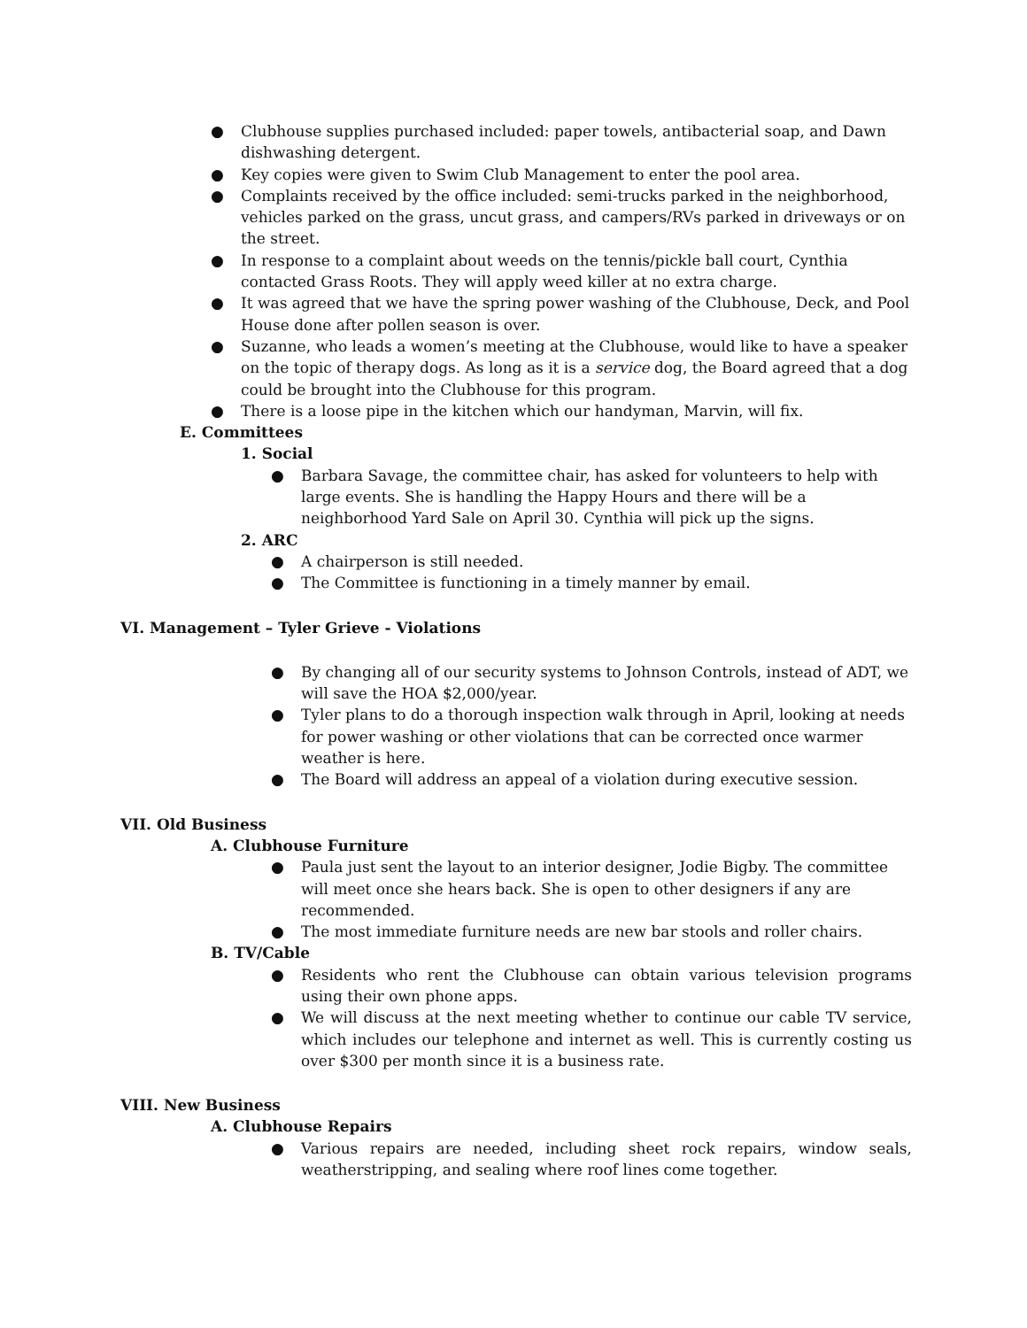● Clubhouse supplies purchased included: paper towels, antibacterial soap, and Dawn dishwashing detergent.
● Key copies were given to Swim Club Management to enter the pool area.
● Complaints received by the office included: semi-trucks parked in the neighborhood, vehicles parked on the grass, uncut grass, and campers/RVs parked in driveways or on the street.
● In response to a complaint about weeds on the tennis/pickle ball court, Cynthia contacted Grass Roots. They will apply weed killer at no extra charge.
● It was agreed that we have the spring power washing of the Clubhouse, Deck, and Pool House done after pollen season is over.
● Suzanne, who leads a women’s meeting at the Clubhouse, would like to have a speaker on the topic of therapy dogs. As long as it is a service dog, the Board agreed that a dog could be brought into the Clubhouse for this program.
● There is a loose pipe in the kitchen which our handyman, Marvin, will fix.
E. Committees
1. Social
● Barbara Savage, the committee chair, has asked for volunteers to help with large events. She is handling the Happy Hours and there will be a neighborhood Yard Sale on April 30. Cynthia will pick up the signs.
2. ARC
● A chairperson is still needed.
● The Committee is functioning in a timely manner by email.
VI. Management – Tyler Grieve - Violations
● By changing all of our security systems to Johnson Controls, instead of ADT, we will save the HOA $2,000/year.
● Tyler plans to do a thorough inspection walk through in April, looking at needs for power washing or other violations that can be corrected once warmer weather is here.
● The Board will address an appeal of a violation during executive session.
VII. Old Business
A. Clubhouse Furniture
● Paula just sent the layout to an interior designer, Jodie Bigby. The committee will meet once she hears back. She is open to other designers if any are recommended.
● The most immediate furniture needs are new bar stools and roller chairs.
B. TV/Cable
● Residents who rent the Clubhouse can obtain various television programs using their own phone apps.
● We will discuss at the next meeting whether to continue our cable TV service, which includes our telephone and internet as well. This is currently costing us over $300 per month since it is a business rate.
VIII. New Business
A. Clubhouse Repairs
● Various repairs are needed, including sheet rock repairs, window seals, weatherstripping, and sealing where roof lines come together.